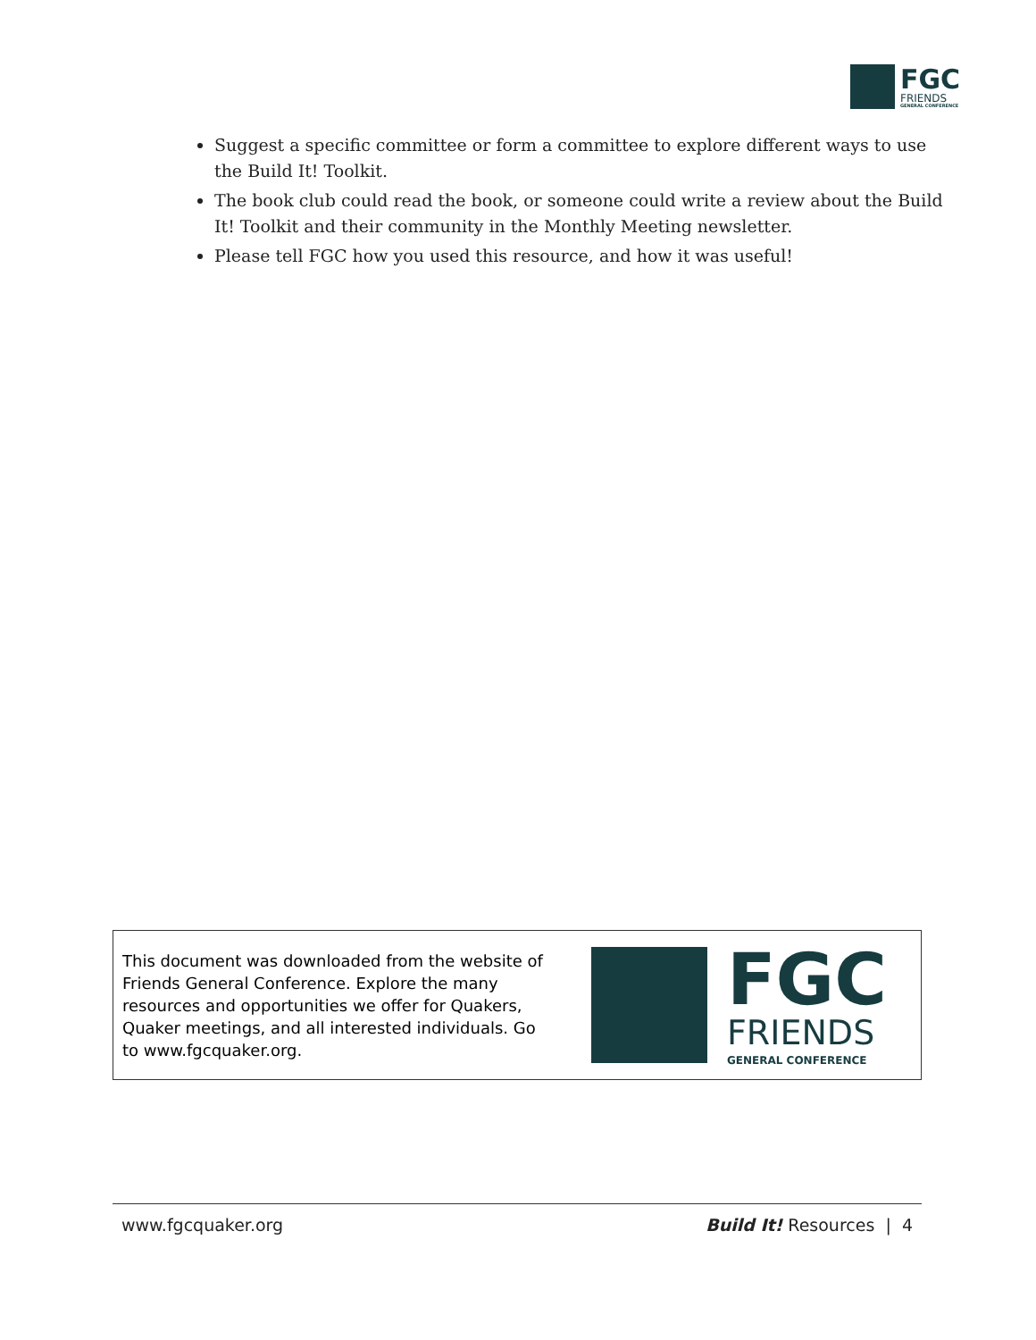FGC
FRIENDS
GENERAL CONFERENCE
Suggest a specific committee or form a committee to explore different ways to use the Build It! Toolkit.
The book club could read the book, or someone could write a review about the Build It! Toolkit and their community in the Monthly Meeting newsletter.
Please tell FGC how you used this resource, and how it was useful!
This document was downloaded from the website of Friends General Conference. Explore the many resources and opportunities we offer for Quakers, Quaker meetings, and all interested individuals. Go to www.fgcquaker.org.
FGC
FRIENDS
GENERAL CONFERENCE
www.fgcquaker.org Build It! Resources | 4